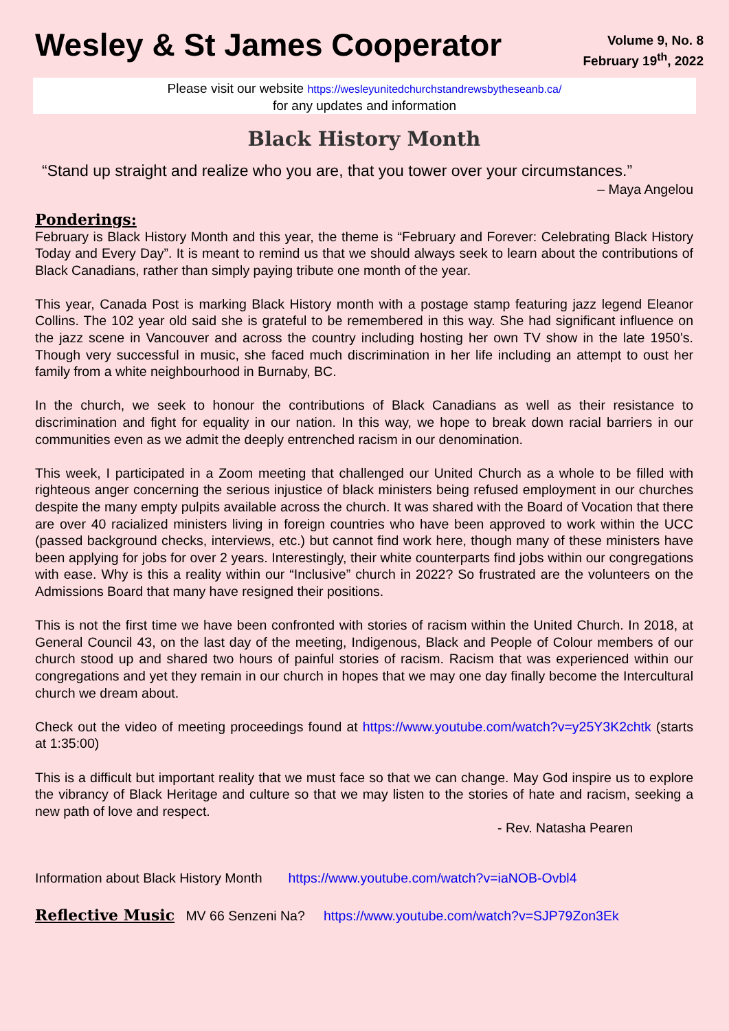Wesley & St James Cooperator
Volume 9, No. 8
February 19<sup>th</sup>, 2022
Please visit our website https://wesleyunitedchurchstandrewsbytheseanb.ca/
for any updates and information
Black History Month
“Stand up straight and realize who you are, that you tower over your circumstances.”
– Maya Angelou
Ponderings:
February is Black History Month and this year, the theme is “February and Forever: Celebrating Black History Today and Every Day”. It is meant to remind us that we should always seek to learn about the contributions of Black Canadians, rather than simply paying tribute one month of the year.
This year, Canada Post is marking Black History month with a postage stamp featuring jazz legend Eleanor Collins. The 102 year old said she is grateful to be remembered in this way. She had significant influence on the jazz scene in Vancouver and across the country including hosting her own TV show in the late 1950’s. Though very successful in music, she faced much discrimination in her life including an attempt to oust her family from a white neighbourhood in Burnaby, BC.
In the church, we seek to honour the contributions of Black Canadians as well as their resistance to discrimination and fight for equality in our nation. In this way, we hope to break down racial barriers in our communities even as we admit the deeply entrenched racism in our denomination.
This week, I participated in a Zoom meeting that challenged our United Church as a whole to be filled with righteous anger concerning the serious injustice of black ministers being refused employment in our churches despite the many empty pulpits available across the church. It was shared with the Board of Vocation that there are over 40 racialized ministers living in foreign countries who have been approved to work within the UCC (passed background checks, interviews, etc.) but cannot find work here, though many of these ministers have been applying for jobs for over 2 years. Interestingly, their white counterparts find jobs within our congregations with ease. Why is this a reality within our “Inclusive” church in 2022? So frustrated are the volunteers on the Admissions Board that many have resigned their positions.
This is not the first time we have been confronted with stories of racism within the United Church. In 2018, at General Council 43, on the last day of the meeting, Indigenous, Black and People of Colour members of our church stood up and shared two hours of painful stories of racism. Racism that was experienced within our congregations and yet they remain in our church in hopes that we may one day finally become the Intercultural church we dream about.
Check out the video of meeting proceedings found at https://www.youtube.com/watch?v=y25Y3K2chtk (starts at 1:35:00)
This is a difficult but important reality that we must face so that we can change. May God inspire us to explore the vibrancy of Black Heritage and culture so that we may listen to the stories of hate and racism, seeking a new path of love and respect.
- Rev. Natasha Pearen
Information about Black History Month https://www.youtube.com/watch?v=iaNOB-Ovbl4
Reflective Music MV 66 Senzeni Na? https://www.youtube.com/watch?v=SJP79Zon3Ek